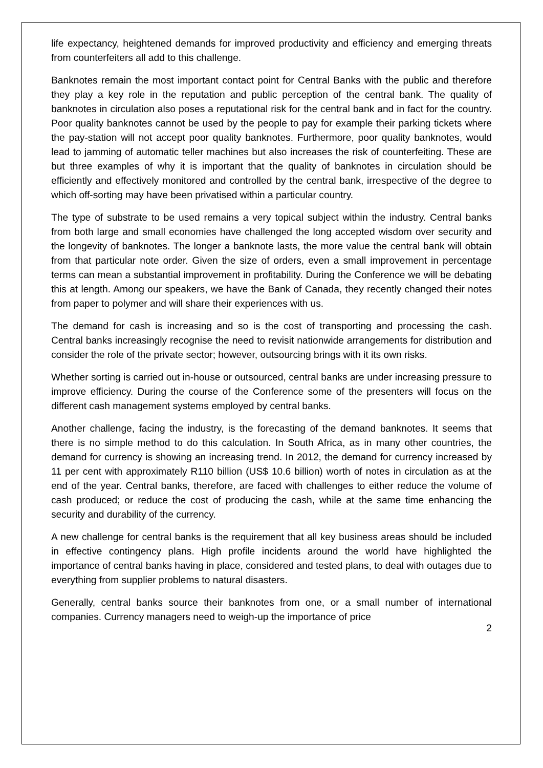life expectancy, heightened demands for improved productivity and efficiency and emerging threats from counterfeiters all add to this challenge.
Banknotes remain the most important contact point for Central Banks with the public and therefore they play a key role in the reputation and public perception of the central bank. The quality of banknotes in circulation also poses a reputational risk for the central bank and in fact for the country. Poor quality banknotes cannot be used by the people to pay for example their parking tickets where the pay-station will not accept poor quality banknotes. Furthermore, poor quality banknotes, would lead to jamming of automatic teller machines but also increases the risk of counterfeiting. These are but three examples of why it is important that the quality of banknotes in circulation should be efficiently and effectively monitored and controlled by the central bank, irrespective of the degree to which off-sorting may have been privatised within a particular country.
The type of substrate to be used remains a very topical subject within the industry. Central banks from both large and small economies have challenged the long accepted wisdom over security and the longevity of banknotes. The longer a banknote lasts, the more value the central bank will obtain from that particular note order. Given the size of orders, even a small improvement in percentage terms can mean a substantial improvement in profitability. During the Conference we will be debating this at length. Among our speakers, we have the Bank of Canada, they recently changed their notes from paper to polymer and will share their experiences with us.
The demand for cash is increasing and so is the cost of transporting and processing the cash. Central banks increasingly recognise the need to revisit nationwide arrangements for distribution and consider the role of the private sector; however, outsourcing brings with it its own risks.
Whether sorting is carried out in-house or outsourced, central banks are under increasing pressure to improve efficiency. During the course of the Conference some of the presenters will focus on the different cash management systems employed by central banks.
Another challenge, facing the industry, is the forecasting of the demand banknotes. It seems that there is no simple method to do this calculation. In South Africa, as in many other countries, the demand for currency is showing an increasing trend. In 2012, the demand for currency increased by 11 per cent with approximately R110 billion (US$ 10.6 billion) worth of notes in circulation as at the end of the year. Central banks, therefore, are faced with challenges to either reduce the volume of cash produced; or reduce the cost of producing the cash, while at the same time enhancing the security and durability of the currency.
A new challenge for central banks is the requirement that all key business areas should be included in effective contingency plans. High profile incidents around the world have highlighted the importance of central banks having in place, considered and tested plans, to deal with outages due to everything from supplier problems to natural disasters.
Generally, central banks source their banknotes from one, or a small number of international companies. Currency managers need to weigh-up the importance of price
2